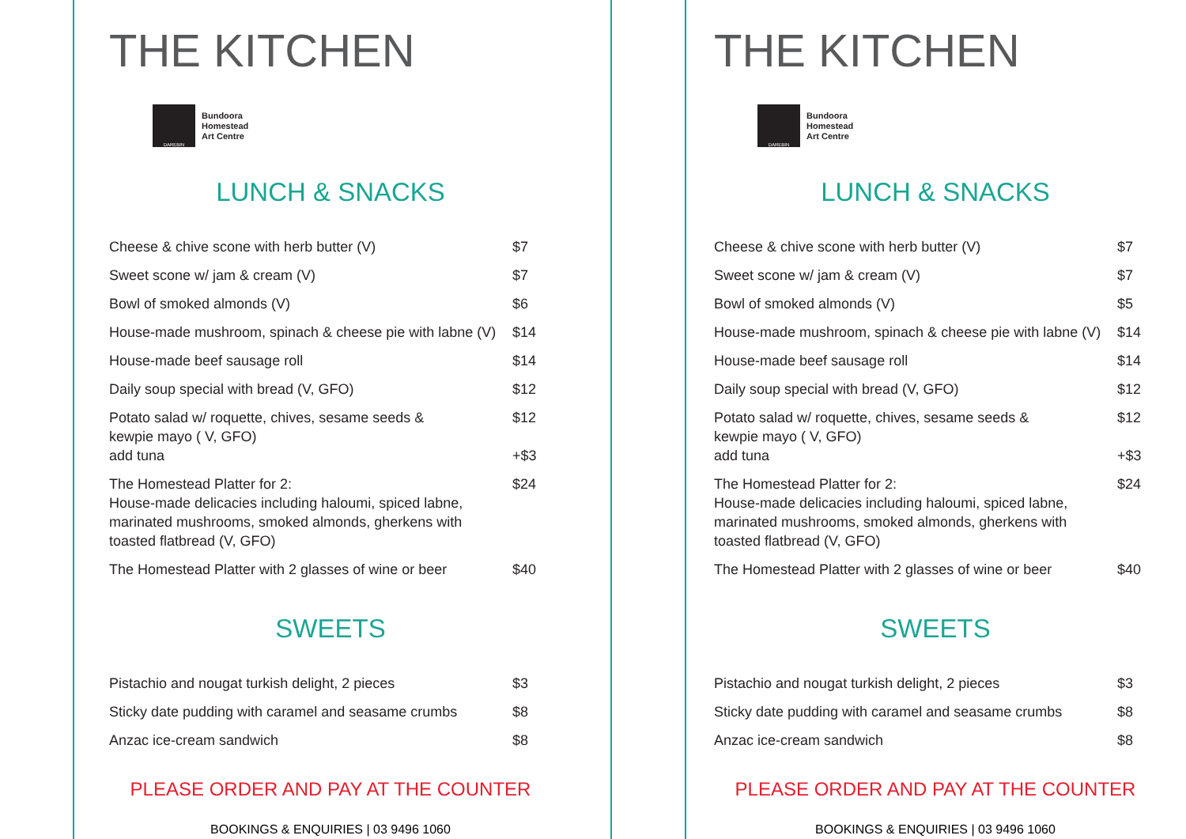THE KITCHEN
DAREBIN
Bundoora
Homestead
Art Centre
LUNCH & SNACKS
| Cheese & chive scone with herb butter (V) | $7 |
| Sweet scone w/ jam & cream (V) | $7 |
| Bowl of smoked almonds (V) | $6 |
| House-made mushroom, spinach & cheese pie with labne (V) | $14 |
| House-made beef sausage roll | $14 |
| Daily soup special with bread (V, GFO) | $12 |
| Potato salad w/ roquette, chives, sesame seeds & kewpie mayo ( V, GFO) add tuna | $12 +$3 |
| The Homestead Platter for 2: House-made delicacies including haloumi, spiced labne, marinated mushrooms, smoked almonds, gherkens with toasted flatbread (V, GFO) | $24 |
| The Homestead Platter with 2 glasses of wine or beer | $40 |
SWEETS
| Pistachio and nougat turkish delight, 2 pieces | $3 |
| Sticky date pudding with caramel and seasame crumbs | $8 |
| Anzac ice-cream sandwich | $8 |
PLEASE ORDER AND PAY AT THE COUNTER
BOOKINGS & ENQUIRIES | 03 9496 1060
THE KITCHEN
DAREBIN
Bundoora
Homestead
Art Centre
LUNCH & SNACKS
| Cheese & chive scone with herb butter (V) | $7 |
| Sweet scone w/ jam & cream (V) | $7 |
| Bowl of smoked almonds (V) | $5 |
| House-made mushroom, spinach & cheese pie with labne (V) | $14 |
| House-made beef sausage roll | $14 |
| Daily soup special with bread (V, GFO) | $12 |
| Potato salad w/ roquette, chives, sesame seeds & kewpie mayo ( V, GFO) add tuna | $12 +$3 |
| The Homestead Platter for 2: House-made delicacies including haloumi, spiced labne, marinated mushrooms, smoked almonds, gherkens with toasted flatbread (V, GFO) | $24 |
| The Homestead Platter with 2 glasses of wine or beer | $40 |
SWEETS
| Pistachio and nougat turkish delight, 2 pieces | $3 |
| Sticky date pudding with caramel and seasame crumbs | $8 |
| Anzac ice-cream sandwich | $8 |
PLEASE ORDER AND PAY AT THE COUNTER
BOOKINGS & ENQUIRIES | 03 9496 1060